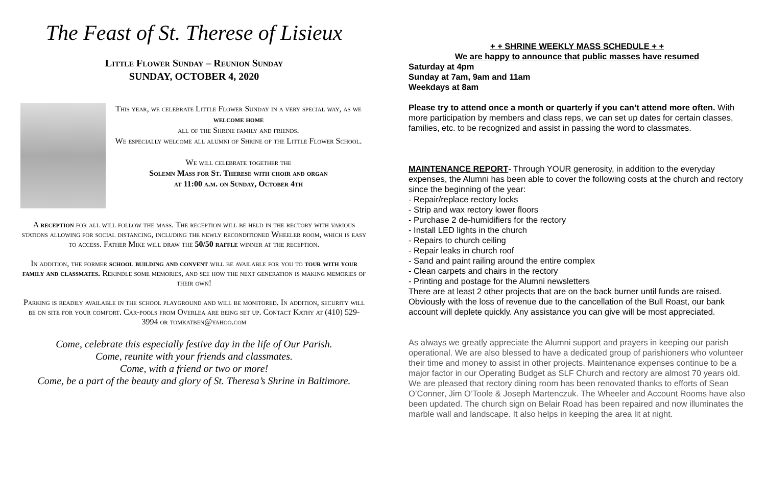The Feast of St. Therese of Lisieux
Little Flower Sunday – Reunion Sunday
SUNDAY, OCTOBER 4, 2020
This year, we celebrate Little Flower Sunday in a very special way, as we
welcome home
all of the Shrine family and friends.
We especially welcome all alumni of Shrine of the Little Flower School.
We will celebrate together the
Solemn Mass for St. Therese with choir and organ
at 11:00 a.m. on Sunday, October 4th
A reception for all will follow the mass. The reception will be held in the rectory with various stations allowing for social distancing, including the newly reconditioned Wheeler room, which is easy to access. Father Mike will draw the 50/50 raffle winner at the reception.
In addition, the former school building and convent will be available for you to tour with your family and classmates. Rekindle some memories, and see how the next generation is making memories of their own!
Parking is readily available in the school playground and will be monitored. In addition, security will be on site for your comfort. Car-pools from Overlea are being set up. Contact Kathy at (410) 529-3994 or tomkatben@yahoo.com
Come, celebrate this especially festive day in the life of Our Parish.
Come, reunite with your friends and classmates.
Come, with a friend or two or more!
Come, be a part of the beauty and glory of St. Theresa’s Shrine in Baltimore.
+ + SHRINE WEEKLY MASS SCHEDULE + +
We are happy to announce that public masses have resumed
Saturday at 4pm
Sunday at 7am, 9am and 11am
Weekdays at 8am
Please try to attend once a month or quarterly if you can’t attend more often. With more participation by members and class reps, we can set up dates for certain classes, families, etc. to be recognized and assist in passing the word to classmates.
MAINTENANCE REPORT- Through YOUR generosity, in addition to the everyday expenses, the Alumni has been able to cover the following costs at the church and rectory since the beginning of the year:
- Repair/replace rectory locks
- Strip and wax rectory lower floors
- Purchase 2 de-humidifiers for the rectory
- Install LED lights in the church
- Repairs to church ceiling
- Repair leaks in church roof
- Sand and paint railing around the entire complex
- Clean carpets and chairs in the rectory
- Printing and postage for the Alumni newsletters
There are at least 2 other projects that are on the back burner until funds are raised. Obviously with the loss of revenue due to the cancellation of the Bull Roast, our bank account will deplete quickly. Any assistance you can give will be most appreciated.
As always we greatly appreciate the Alumni support and prayers in keeping our parish operational. We are also blessed to have a dedicated group of parishioners who volunteer their time and money to assist in other projects. Maintenance expenses continue to be a major factor in our Operating Budget as SLF Church and rectory are almost 70 years old. We are pleased that rectory dining room has been renovated thanks to efforts of Sean O’Conner, Jim O’Toole & Joseph Martenczuk. The Wheeler and Account Rooms have also been updated. The church sign on Belair Road has been repaired and now illuminates the marble wall and landscape. It also helps in keeping the area lit at night.